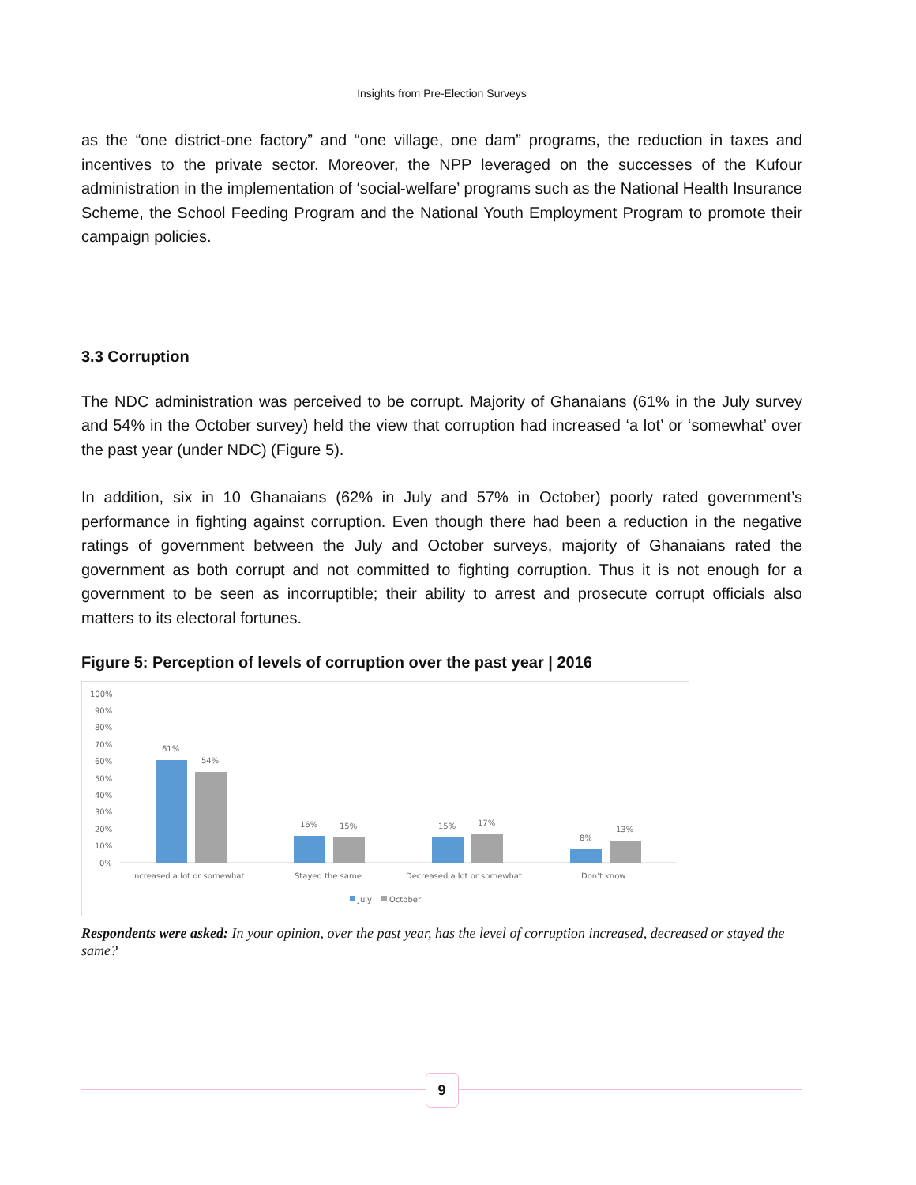Insights from Pre-Election Surveys
as the “one district-one factory” and “one village, one dam” programs, the reduction in taxes and incentives to the private sector. Moreover, the NPP leveraged on the successes of the Kufour administration in the implementation of ‘social-welfare’ programs such as the National Health Insurance Scheme, the School Feeding Program and the National Youth Employment Program to promote their campaign policies.
3.3 Corruption
The NDC administration was perceived to be corrupt. Majority of Ghanaians (61% in the July survey and 54% in the October survey) held the view that corruption had increased ‘a lot’ or ‘somewhat’ over the past year (under NDC) (Figure 5).
In addition, six in 10 Ghanaians (62% in July and 57% in October) poorly rated government’s performance in fighting against corruption. Even though there had been a reduction in the negative ratings of government between the July and October surveys, majority of Ghanaians rated the government as both corrupt and not committed to fighting corruption. Thus it is not enough for a government to be seen as incorruptible; their ability to arrest and prosecute corrupt officials also matters to its electoral fortunes.
Figure 5: Perception of levels of corruption over the past year | 2016
100%
90%
80%
70%
60%
50%
40%
30%
20%
10%
0%
61%
54%
16%
15%
15%
17%
8%
13%
Increased a lot or somewhat
Stayed the same
Decreased a lot or somewhat
Don't know
July
October
Respondents were asked: In your opinion, over the past year, has the level of corruption increased, decreased or stayed the same?
9